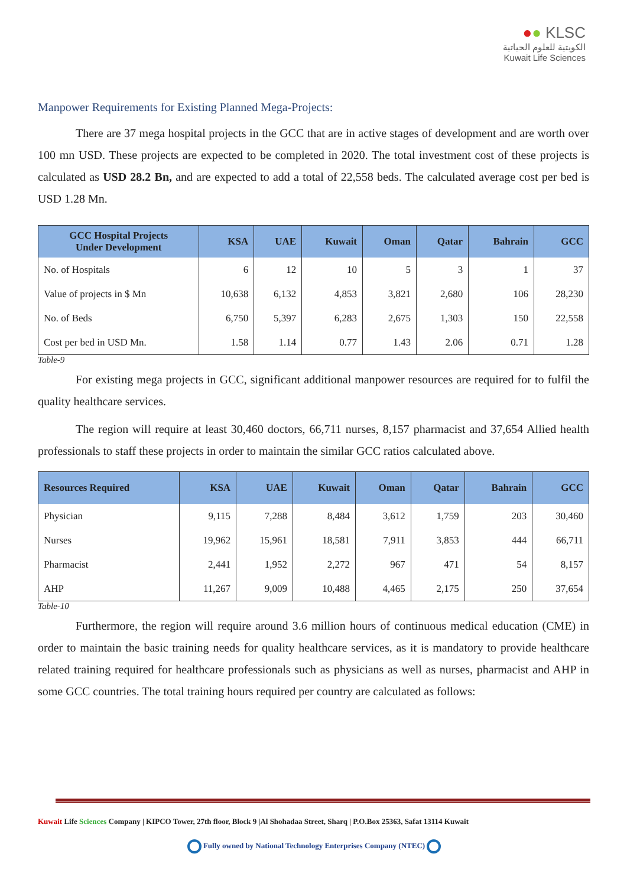●● KLSC
الكويتية للعلوم الحياتية
Kuwait Life Sciences
Manpower Requirements for Existing Planned Mega-Projects:
There are 37 mega hospital projects in the GCC that are in active stages of development and are worth over 100 mn USD. These projects are expected to be completed in 2020. The total investment cost of these projects is calculated as USD 28.2 Bn, and are expected to add a total of 22,558 beds. The calculated average cost per bed is USD 1.28 Mn.
| GCC Hospital Projects Under Development | KSA | UAE | Kuwait | Oman | Qatar | Bahrain | GCC |
| --- | --- | --- | --- | --- | --- | --- | --- |
| No. of Hospitals | 6 | 12 | 10 | 5 | 3 | 1 | 37 |
| Value of projects in $ Mn | 10,638 | 6,132 | 4,853 | 3,821 | 2,680 | 106 | 28,230 |
| No. of Beds | 6,750 | 5,397 | 6,283 | 2,675 | 1,303 | 150 | 22,558 |
| Cost per bed in USD Mn. | 1.58 | 1.14 | 0.77 | 1.43 | 2.06 | 0.71 | 1.28 |
Table-9
For existing mega projects in GCC, significant additional manpower resources are required for to fulfil the quality healthcare services.
The region will require at least 30,460 doctors, 66,711 nurses, 8,157 pharmacist and 37,654 Allied health professionals to staff these projects in order to maintain the similar GCC ratios calculated above.
| Resources Required | KSA | UAE | Kuwait | Oman | Qatar | Bahrain | GCC |
| --- | --- | --- | --- | --- | --- | --- | --- |
| Physician | 9,115 | 7,288 | 8,484 | 3,612 | 1,759 | 203 | 30,460 |
| Nurses | 19,962 | 15,961 | 18,581 | 7,911 | 3,853 | 444 | 66,711 |
| Pharmacist | 2,441 | 1,952 | 2,272 | 967 | 471 | 54 | 8,157 |
| AHP | 11,267 | 9,009 | 10,488 | 4,465 | 2,175 | 250 | 37,654 |
Table-10
Furthermore, the region will require around 3.6 million hours of continuous medical education (CME) in order to maintain the basic training needs for quality healthcare services, as it is mandatory to provide healthcare related training required for healthcare professionals such as physicians as well as nurses, pharmacist and AHP in some GCC countries. The total training hours required per country are calculated as follows:
Kuwait Life Sciences Company | KIPCO Tower, 27th floor, Block 9 |Al Shohadaa Street, Sharq | P.O.Box 25363, Safat 13114 Kuwait
Fully owned by National Technology Enterprises Company (NTEC)